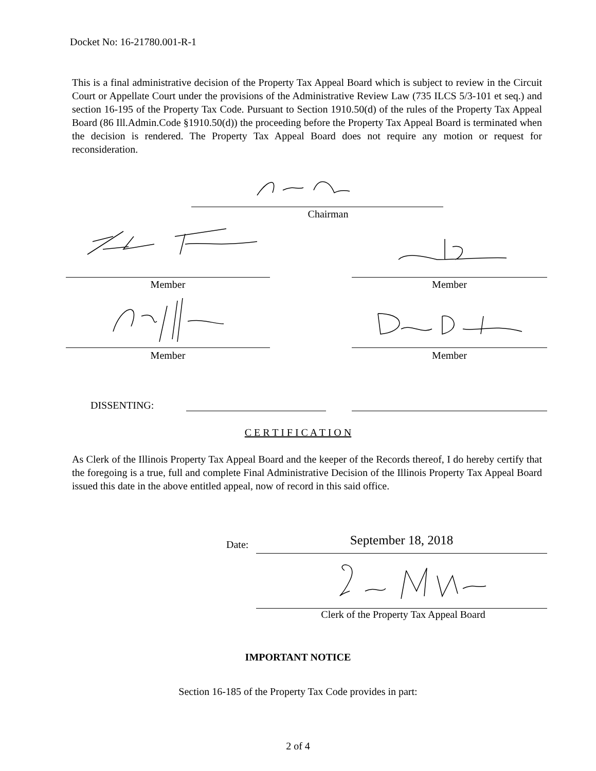Docket No: 16-21780.001-R-1
This is a final administrative decision of the Property Tax Appeal Board which is subject to review in the Circuit Court or Appellate Court under the provisions of the Administrative Review Law (735 ILCS 5/3-101 et seq.) and section 16-195 of the Property Tax Code. Pursuant to Section 1910.50(d) of the rules of the Property Tax Appeal Board (86 Ill.Admin.Code §1910.50(d)) the proceeding before the Property Tax Appeal Board is terminated when the decision is rendered. The Property Tax Appeal Board does not require any motion or request for reconsideration.
Chairman
Member Member
Member Member
DISSENTING:
C E R T I F I C A T I O N
As Clerk of the Illinois Property Tax Appeal Board and the keeper of the Records thereof, I do hereby certify that the foregoing is a true, full and complete Final Administrative Decision of the Illinois Property Tax Appeal Board issued this date in the above entitled appeal, now of record in this said office.
Date: September 18, 2018
Clerk of the Property Tax Appeal Board
IMPORTANT NOTICE
Section 16-185 of the Property Tax Code provides in part:
2 of 4